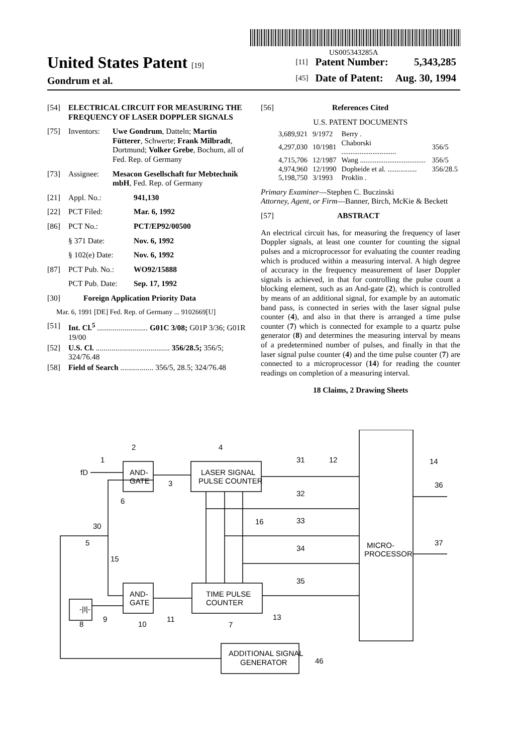US005343285A
United States Patent [19]
Gondrum et al.
| [11] | Patent Number: | 5,343,285 |
| [45] | Date of Patent: | Aug. 30, 1994 |
[54] ELECTRICAL CIRCUIT FOR MEASURING THE FREQUENCY OF LASER DOPPLER SIGNALS
[75] Inventors: Uwe Gondrum, Datteln; Martin Fütterer, Schwerte; Frank Milbradt, Dortmund; Volker Grebe, Bochum, all of Fed. Rep. of Germany
[73] Assignee: Mesacon Gesellschaft fur Mebtechnik mbH, Fed. Rep. of Germany
[21] Appl. No.: 941,130
[22] PCT Filed: Mar. 6, 1992
[86] PCT No.: PCT/EP92/00500
§ 371 Date: Nov. 6, 1992
§ 102(e) Date: Nov. 6, 1992
[87] PCT Pub. No.: WO92/15888
PCT Pub. Date: Sep. 17, 1992
[30] Foreign Application Priority Data
Mar. 6, 1991 [DE] Fed. Rep. of Germany ... 9102669[U]
[51] Int. Cl.<sup>5</sup> .......................... G01C 3/08; G01P 3/36; G01R 19/00
[52] U.S. Cl. ...................................... 356/28.5; 356/5; 324/76.48
[58] Field of Search ................. 356/5, 28.5; 324/76.48
[56] References Cited
U.S. PATENT DOCUMENTS
| 3,689,921 | 9/1972 | Berry . | |
| 4,297,030 | 10/1981 | Chaborski .............................. | 356/5 |
| 4,715,706 | 12/1987 | Wang .................................... | 356/5 |
| 4,974,960 | 12/1990 | Dopheide et al. ................ | 356/28.5 |
| 5,198,750 | 3/1993 | Proklin . | |
Primary Examiner—Stephen C. Buczinski
Attorney, Agent, or Firm—Banner, Birch, McKie & Beckett
[57] ABSTRACT
An electrical circuit has, for measuring the frequency of laser Doppler signals, at least one counter for counting the signal pulses and a microprocessor for evaluating the counter reading which is produced within a measuring interval. A high degree of accuracy in the frequency measurement of laser Doppler signals is achieved, in that for controlling the pulse count a blocking element, such as an And-gate (2), which is controlled by means of an additional signal, for example by an automatic band pass, is connected in series with the laser signal pulse counter (4), and also in that there is arranged a time pulse counter (7) which is connected for example to a quartz pulse generator (8) and determines the measuring interval by means of a predetermined number of pulses, and finally in that the laser signal pulse counter (4) and the time pulse counter (7) are connected to a microprocessor (14) for reading the counter readings on completion of a measuring interval.
18 Claims, 2 Drawing Sheets
AND-
GATE
LASER SIGNAL
PULSE COUNTER
AND-
GATE
TIME PULSE
COUNTER
MICRO-
PROCESSOR
ADDITIONAL SIGNAL
GENERATOR
-|I|-
fD
1
2
3
4
5
6
7
8
9
10
11
12
13
14
15
16
30
31
32
33
34
35
36
37
46